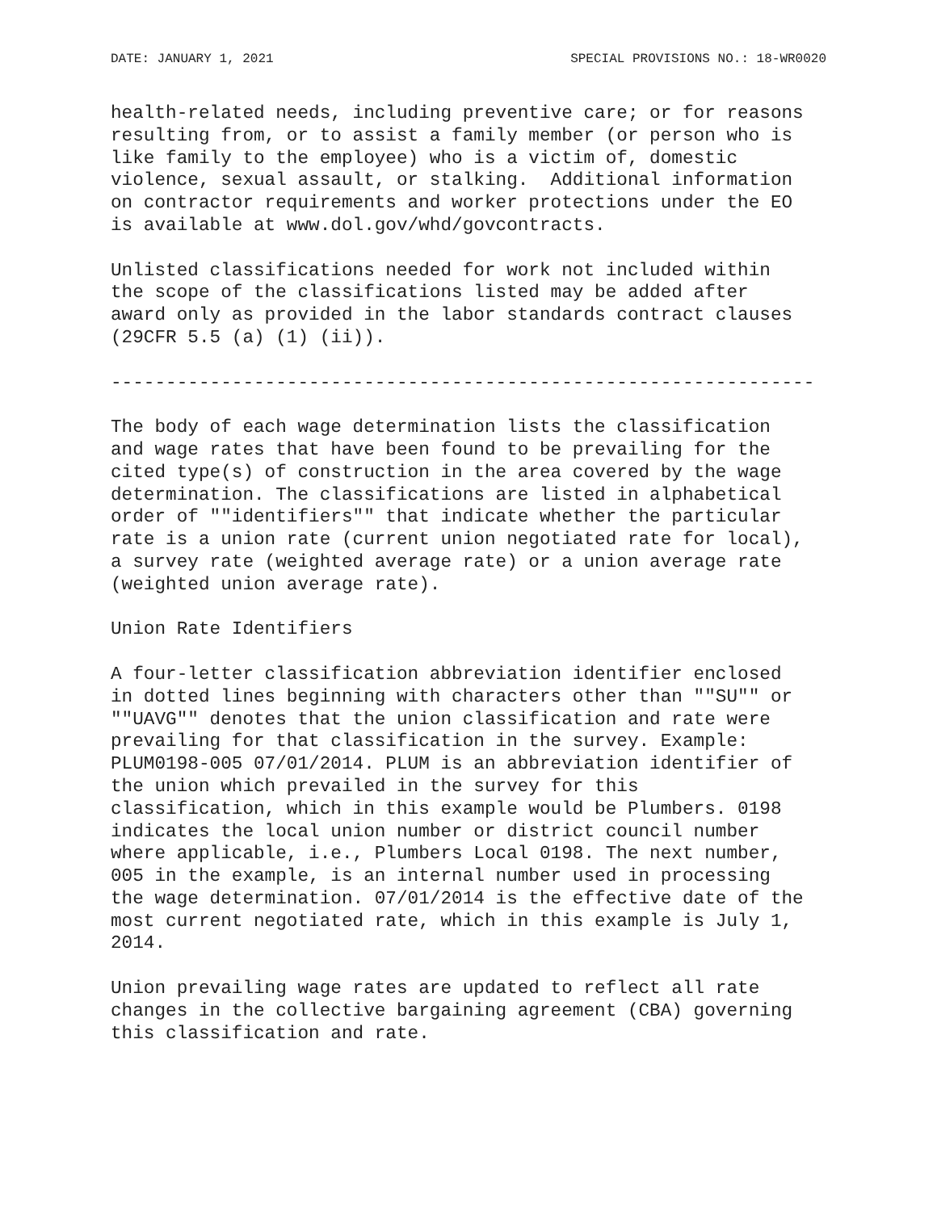DATE: JANUARY 1, 2021 SPECIAL PROVISIONS NO.: 18-WR0020
health-related needs, including preventive care; or for reasons
resulting from, or to assist a family member (or person who is
like family to the employee) who is a victim of, domestic
violence, sexual assault, or stalking.  Additional information
on contractor requirements and worker protections under the EO
is available at www.dol.gov/whd/govcontracts.
Unlisted classifications needed for work not included within
the scope of the classifications listed may be added after
award only as provided in the labor standards contract clauses
(29CFR 5.5 (a) (1) (ii)).
----------------------------------------------------------------
The body of each wage determination lists the classification
and wage rates that have been found to be prevailing for the
cited type(s) of construction in the area covered by the wage
determination. The classifications are listed in alphabetical
order of ""identifiers"" that indicate whether the particular
rate is a union rate (current union negotiated rate for local),
a survey rate (weighted average rate) or a union average rate
(weighted union average rate).
Union Rate Identifiers
A four-letter classification abbreviation identifier enclosed
in dotted lines beginning with characters other than ""SU"" or
""UAVG"" denotes that the union classification and rate were
prevailing for that classification in the survey. Example:
PLUM0198-005 07/01/2014. PLUM is an abbreviation identifier of
the union which prevailed in the survey for this
classification, which in this example would be Plumbers. 0198
indicates the local union number or district council number
where applicable, i.e., Plumbers Local 0198. The next number,
005 in the example, is an internal number used in processing
the wage determination. 07/01/2014 is the effective date of the
most current negotiated rate, which in this example is July 1,
2014.
Union prevailing wage rates are updated to reflect all rate
changes in the collective bargaining agreement (CBA) governing
this classification and rate.